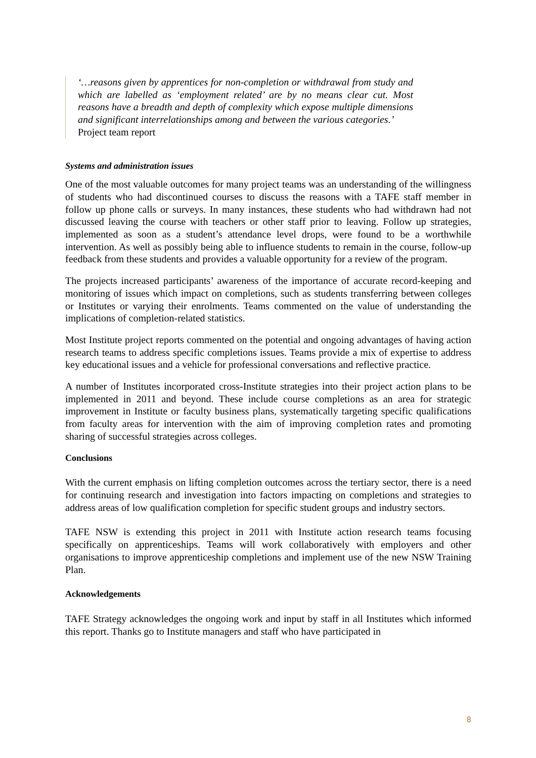‘…reasons given by apprentices for non-completion or withdrawal from study and which are labelled as ‘employment related’ are by no means clear cut. Most reasons have a breadth and depth of complexity which expose multiple dimensions and significant interrelationships among and between the various categories.’
Project team report
Systems and administration issues
One of the most valuable outcomes for many project teams was an understanding of the willingness of students who had discontinued courses to discuss the reasons with a TAFE staff member in follow up phone calls or surveys. In many instances, these students who had withdrawn had not discussed leaving the course with teachers or other staff prior to leaving. Follow up strategies, implemented as soon as a student’s attendance level drops, were found to be a worthwhile intervention. As well as possibly being able to influence students to remain in the course, follow-up feedback from these students and provides a valuable opportunity for a review of the program.
The projects increased participants’ awareness of the importance of accurate record-keeping and monitoring of issues which impact on completions, such as students transferring between colleges or Institutes or varying their enrolments. Teams commented on the value of understanding the implications of completion-related statistics.
Most Institute project reports commented on the potential and ongoing advantages of having action research teams to address specific completions issues. Teams provide a mix of expertise to address key educational issues and a vehicle for professional conversations and reflective practice.
A number of Institutes incorporated cross-Institute strategies into their project action plans to be implemented in 2011 and beyond. These include course completions as an area for strategic improvement in Institute or faculty business plans, systematically targeting specific qualifications from faculty areas for intervention with the aim of improving completion rates and promoting sharing of successful strategies across colleges.
Conclusions
With the current emphasis on lifting completion outcomes across the tertiary sector, there is a need for continuing research and investigation into factors impacting on completions and strategies to address areas of low qualification completion for specific student groups and industry sectors.
TAFE NSW is extending this project in 2011 with Institute action research teams focusing specifically on apprenticeships. Teams will work collaboratively with employers and other organisations to improve apprenticeship completions and implement use of the new NSW Training Plan.
Acknowledgements
TAFE Strategy acknowledges the ongoing work and input by staff in all Institutes which informed this report. Thanks go to Institute managers and staff who have participated in
8